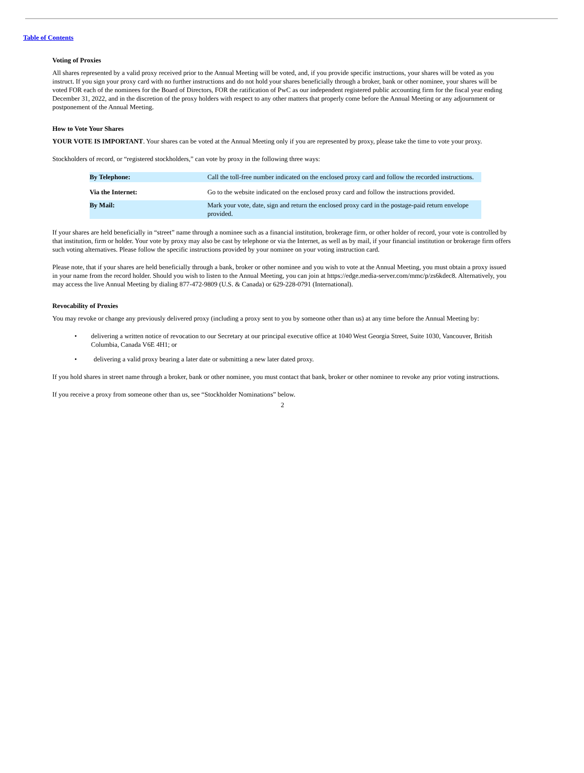Table of Contents
Voting of Proxies
All shares represented by a valid proxy received prior to the Annual Meeting will be voted, and, if you provide specific instructions, your shares will be voted as you instruct. If you sign your proxy card with no further instructions and do not hold your shares beneficially through a broker, bank or other nominee, your shares will be voted FOR each of the nominees for the Board of Directors, FOR the ratification of PwC as our independent registered public accounting firm for the fiscal year ending December 31, 2022, and in the discretion of the proxy holders with respect to any other matters that properly come before the Annual Meeting or any adjournment or postponement of the Annual Meeting.
How to Vote Your Shares
YOUR VOTE IS IMPORTANT. Your shares can be voted at the Annual Meeting only if you are represented by proxy, please take the time to vote your proxy.
Stockholders of record, or “registered stockholders,” can vote by proxy in the following three ways:
| By Telephone: | Call the toll-free number indicated on the enclosed proxy card and follow the recorded instructions. |
| Via the Internet: | Go to the website indicated on the enclosed proxy card and follow the instructions provided. |
| By Mail: | Mark your vote, date, sign and return the enclosed proxy card in the postage-paid return envelope provided. |
If your shares are held beneficially in “street” name through a nominee such as a financial institution, brokerage firm, or other holder of record, your vote is controlled by that institution, firm or holder. Your vote by proxy may also be cast by telephone or via the Internet, as well as by mail, if your financial institution or brokerage firm offers such voting alternatives. Please follow the specific instructions provided by your nominee on your voting instruction card.
Please note, that if your shares are held beneficially through a bank, broker or other nominee and you wish to vote at the Annual Meeting, you must obtain a proxy issued in your name from the record holder. Should you wish to listen to the Annual Meeting, you can join at https://edge.media-server.com/mmc/p/zs6kdec8. Alternatively, you may access the live Annual Meeting by dialing 877-472-9809 (U.S. & Canada) or 629-228-0791 (International).
Revocability of Proxies
You may revoke or change any previously delivered proxy (including a proxy sent to you by someone other than us) at any time before the Annual Meeting by:
• delivering a written notice of revocation to our Secretary at our principal executive office at 1040 West Georgia Street, Suite 1030, Vancouver, British Columbia, Canada V6E 4H1; or
• delivering a valid proxy bearing a later date or submitting a new later dated proxy.
If you hold shares in street name through a broker, bank or other nominee, you must contact that bank, broker or other nominee to revoke any prior voting instructions.
If you receive a proxy from someone other than us, see “Stockholder Nominations” below.
2